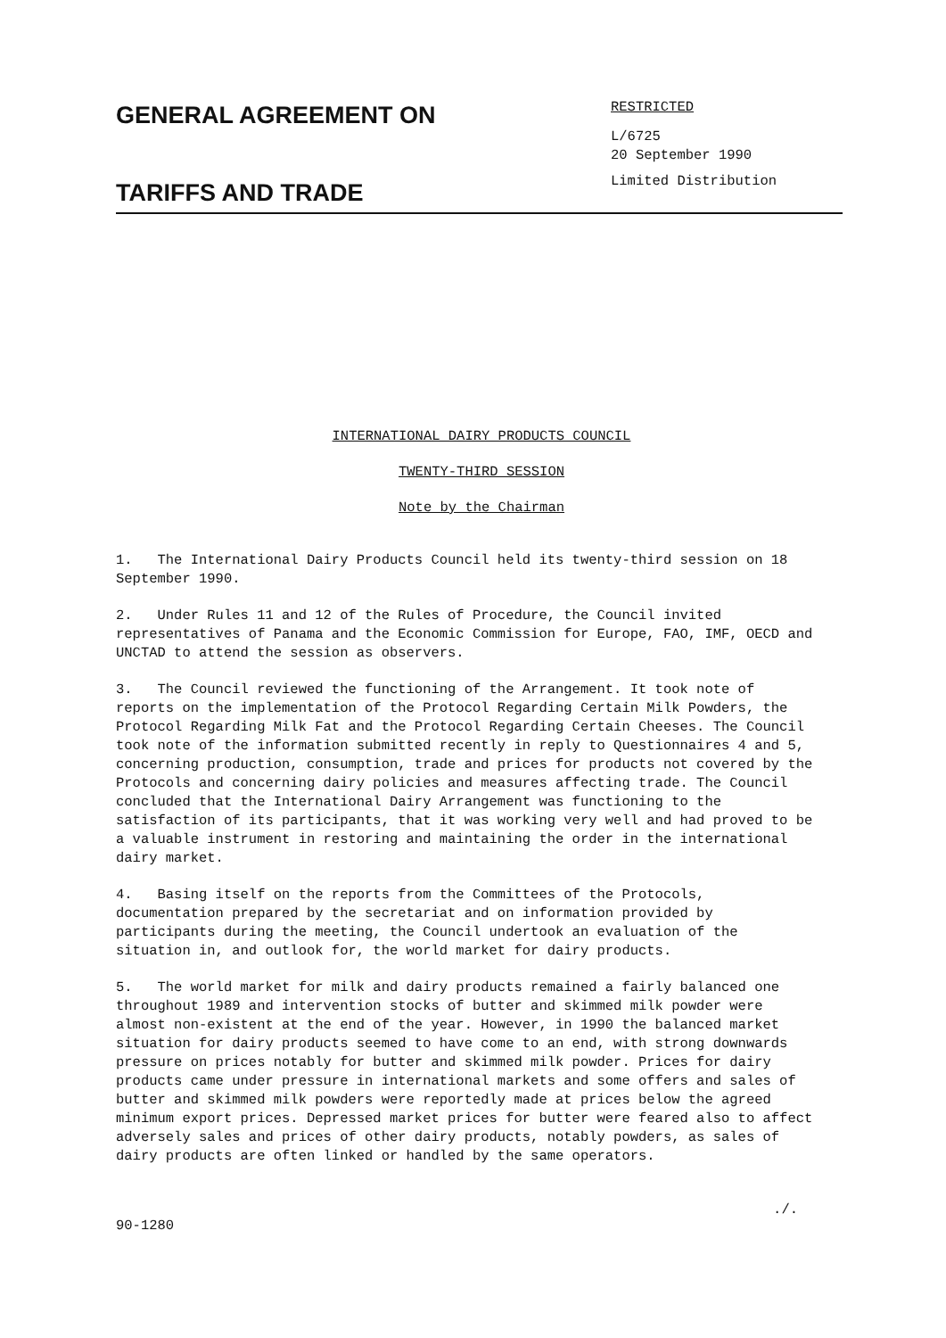GENERAL AGREEMENT ON
TARIFFS AND TRADE
RESTRICTED
L/6725
20 September 1990
Limited Distribution
INTERNATIONAL DAIRY PRODUCTS COUNCIL
TWENTY-THIRD SESSION
Note by the Chairman
1. The International Dairy Products Council held its twenty-third session on 18 September 1990.
2. Under Rules 11 and 12 of the Rules of Procedure, the Council invited representatives of Panama and the Economic Commission for Europe, FAO, IMF, OECD and UNCTAD to attend the session as observers.
3. The Council reviewed the functioning of the Arrangement. It took note of reports on the implementation of the Protocol Regarding Certain Milk Powders, the Protocol Regarding Milk Fat and the Protocol Regarding Certain Cheeses. The Council took note of the information submitted recently in reply to Questionnaires 4 and 5, concerning production, consumption, trade and prices for products not covered by the Protocols and concerning dairy policies and measures affecting trade. The Council concluded that the International Dairy Arrangement was functioning to the satisfaction of its participants, that it was working very well and had proved to be a valuable instrument in restoring and maintaining the order in the international dairy market.
4. Basing itself on the reports from the Committees of the Protocols, documentation prepared by the secretariat and on information provided by participants during the meeting, the Council undertook an evaluation of the situation in, and outlook for, the world market for dairy products.
5. The world market for milk and dairy products remained a fairly balanced one throughout 1989 and intervention stocks of butter and skimmed milk powder were almost non-existent at the end of the year. However, in 1990 the balanced market situation for dairy products seemed to have come to an end, with strong downwards pressure on prices notably for butter and skimmed milk powder. Prices for dairy products came under pressure in international markets and some offers and sales of butter and skimmed milk powders were reportedly made at prices below the agreed minimum export prices. Depressed market prices for butter were feared also to affect adversely sales and prices of other dairy products, notably powders, as sales of dairy products are often linked or handled by the same operators.
./.
90-1280